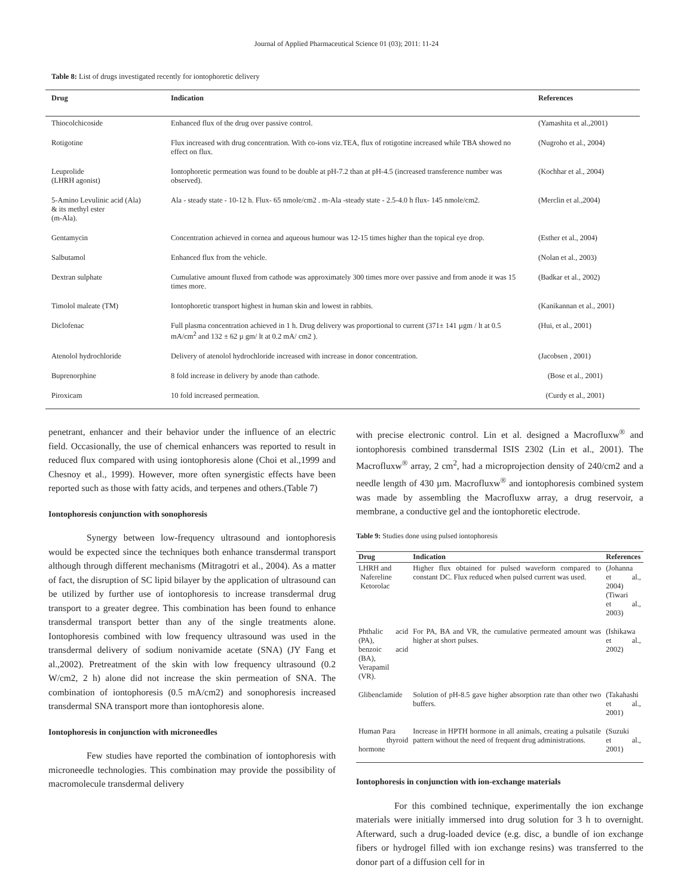Journal of Applied Pharmaceutical Science 01 (03); 2011: 11-24
Table 8: List of drugs investigated recently for iontophoretic delivery
| Drug | Indication | References |
| --- | --- | --- |
| Thiocolchicoside | Enhanced flux of the drug over passive control. | (Yamashita et al.,2001) |
| Rotigotine | Flux increased with drug concentration. With co-ions viz.TEA, flux of rotigotine increased while TBA showed no effect on flux. | (Nugroho et al., 2004) |
| Leuprolide (LHRH agonist) | Iontophoretic permeation was found to be double at pH-7.2 than at pH-4.5 (increased transference number was observed). | (Kochhar et al., 2004) |
| 5-Amino Levulinic acid (Ala) & its methyl ester (m-Ala). | Ala - steady state - 10-12 h. Flux- 65 nmole/cm2 . m-Ala -steady state - 2.5-4.0 h flux- 145 nmole/cm2. | (Merclin et al.,2004) |
| Gentamycin | Concentration achieved in cornea and aqueous humour was 12-15 times higher than the topical eye drop. | (Esther et al., 2004) |
| Salbutamol | Enhanced flux from the vehicle. | (Nolan et al., 2003) |
| Dextran sulphate | Cumulative amount fluxed from cathode was approximately 300 times more over passive and from anode it was 15 times more. | (Badkar et al., 2002) |
| Timolol maleate (TM) | Iontophoretic transport highest in human skin and lowest in rabbits. | (Kanikannan et al., 2001) |
| Diclofenac | Full plasma concentration achieved in 1 h. Drug delivery was proportional to current (371± 141 µgm / lt at 0.5 mA/cm<sup>2</sup> and 132 ± 62 µ gm/ lt at 0.2 mA/ cm2 ). | (Hui, et al., 2001) |
| Atenolol hydrochloride | Delivery of atenolol hydrochloride increased with increase in donor concentration. | (Jacobsen , 2001) |
| Buprenorphine | 8 fold increase in delivery by anode than cathode. | (Bose et al., 2001) |
| Piroxicam | 10 fold increased permeation. | (Curdy et al., 2001) |
penetrant, enhancer and their behavior under the influence of an electric field. Occasionally, the use of chemical enhancers was reported to result in reduced flux compared with using iontophoresis alone (Choi et al.,1999 and Chesnoy et al., 1999). However, more often synergistic effects have been reported such as those with fatty acids, and terpenes and others.(Table 7)
Iontophoresis conjunction with sonophoresis
Synergy between low-frequency ultrasound and iontophoresis would be expected since the techniques both enhance transdermal transport although through different mechanisms (Mitragotri et al., 2004). As a matter of fact, the disruption of SC lipid bilayer by the application of ultrasound can be utilized by further use of iontophoresis to increase transdermal drug transport to a greater degree. This combination has been found to enhance transdermal transport better than any of the single treatments alone. Iontophoresis combined with low frequency ultrasound was used in the transdermal delivery of sodium nonivamide acetate (SNA) (JY Fang et al.,2002). Pretreatment of the skin with low frequency ultrasound (0.2 W/cm2, 2 h) alone did not increase the skin permeation of SNA. The combination of iontophoresis (0.5 mA/cm2) and sonophoresis increased transdermal SNA transport more than iontophoresis alone.
Iontophoresis in conjunction with microneedles
Few studies have reported the combination of iontophoresis with microneedle technologies. This combination may provide the possibility of macromolecule transdermal delivery
with precise electronic control. Lin et al. designed a Macrofluxw<sup>®</sup> and iontophoresis combined transdermal ISIS 2302 (Lin et al., 2001). The Macrofluxw<sup>®</sup> array, 2 cm<sup>2</sup>, had a microprojection density of 240/cm2 and a needle length of 430 µm. Macrofluxw<sup>®</sup> and iontophoresis combined system was made by assembling the Macrofluxw array, a drug reservoir, a membrane, a conductive gel and the iontophoretic electrode.
Table 9: Studies done using pulsed iontophoresis
| Drug | Indication | References |
| --- | --- | --- |
| LHRH and Nafereline Ketorolac | Higher flux obtained for pulsed waveform compared to constant DC. Flux reduced when pulsed current was used. | (Johanna et al., 2004) (Tiwari et al., 2003) |
| Phthalic acid (PA), benzoic acid (BA), Verapamil (VR). | For PA, BA and VR, the cumulative permeated amount was higher at short pulses. | (Ishikawa et al., 2002) |
| Glibenclamide | Solution of pH-8.5 gave higher absorption rate than other two buffers. | (Takahashi et al., 2001) |
| Human Para thyroid hormone | Increase in HPTH hormone in all animals, creating a pulsatile pattern without the need of frequent drug administrations. | (Suzuki et al., 2001) |
Iontophoresis in conjunction with ion-exchange materials
For this combined technique, experimentally the ion exchange materials were initially immersed into drug solution for 3 h to overnight. Afterward, such a drug-loaded device (e.g. disc, a bundle of ion exchange fibers or hydrogel filled with ion exchange resins) was transferred to the donor part of a diffusion cell for in